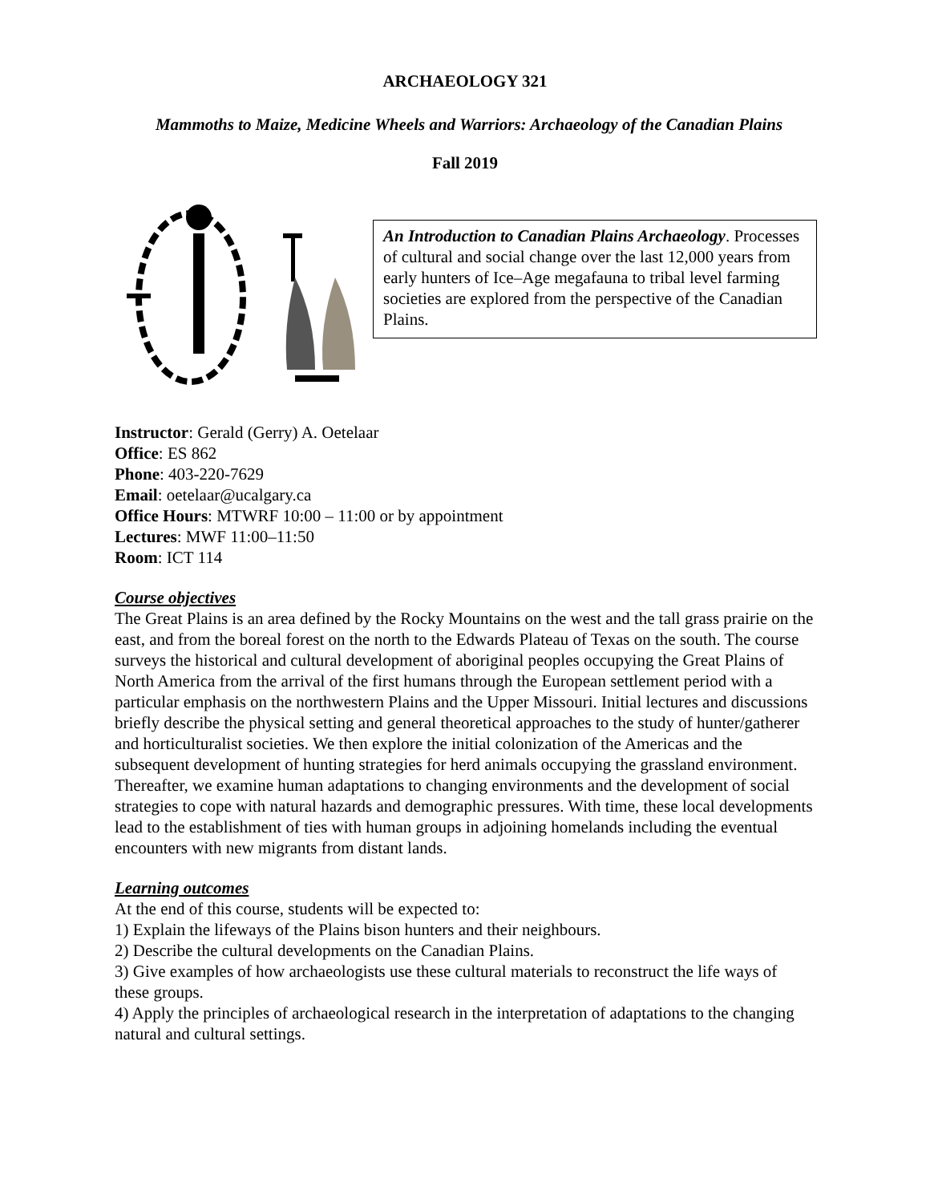ARCHAEOLOGY 321
Mammoths to Maize, Medicine Wheels and Warriors: Archaeology of the Canadian Plains
Fall 2019
An Introduction to Canadian Plains Archaeology. Processes of cultural and social change over the last 12,000 years from early hunters of Ice–Age megafauna to tribal level farming societies are explored from the perspective of the Canadian Plains.
Instructor: Gerald (Gerry) A. Oetelaar
Office: ES 862
Phone: 403-220-7629
Email: oetelaar@ucalgary.ca
Office Hours: MTWRF 10:00 – 11:00 or by appointment
Lectures: MWF 11:00–11:50
Room: ICT 114
Course objectives
The Great Plains is an area defined by the Rocky Mountains on the west and the tall grass prairie on the east, and from the boreal forest on the north to the Edwards Plateau of Texas on the south. The course surveys the historical and cultural development of aboriginal peoples occupying the Great Plains of North America from the arrival of the first humans through the European settlement period with a particular emphasis on the northwestern Plains and the Upper Missouri. Initial lectures and discussions briefly describe the physical setting and general theoretical approaches to the study of hunter/gatherer and horticulturalist societies. We then explore the initial colonization of the Americas and the subsequent development of hunting strategies for herd animals occupying the grassland environment. Thereafter, we examine human adaptations to changing environments and the development of social strategies to cope with natural hazards and demographic pressures. With time, these local developments lead to the establishment of ties with human groups in adjoining homelands including the eventual encounters with new migrants from distant lands.
Learning outcomes
At the end of this course, students will be expected to:
1) Explain the lifeways of the Plains bison hunters and their neighbours.
2) Describe the cultural developments on the Canadian Plains.
3) Give examples of how archaeologists use these cultural materials to reconstruct the life ways of these groups.
4) Apply the principles of archaeological research in the interpretation of adaptations to the changing natural and cultural settings.